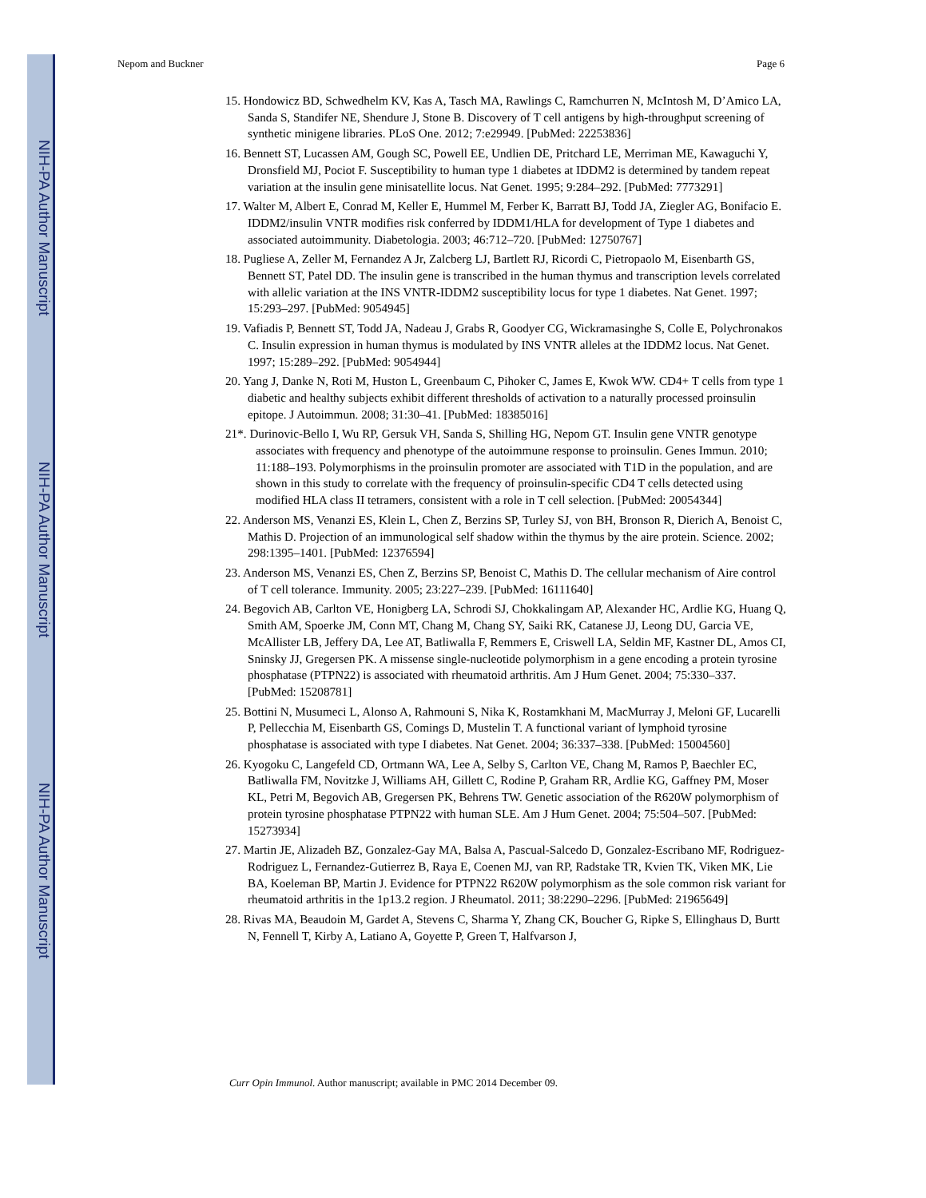NIH-PA Author Manuscript
NIH-PA Author Manuscript
NIH-PA Author Manuscript
Nepom and Buckner Page 6
15. Hondowicz BD, Schwedhelm KV, Kas A, Tasch MA, Rawlings C, Ramchurren N, McIntosh M, D’Amico LA, Sanda S, Standifer NE, Shendure J, Stone B. Discovery of T cell antigens by high-throughput screening of synthetic minigene libraries. PLoS One. 2012; 7:e29949. [PubMed: 22253836]
16. Bennett ST, Lucassen AM, Gough SC, Powell EE, Undlien DE, Pritchard LE, Merriman ME, Kawaguchi Y, Dronsfield MJ, Pociot F. Susceptibility to human type 1 diabetes at IDDM2 is determined by tandem repeat variation at the insulin gene minisatellite locus. Nat Genet. 1995; 9:284–292. [PubMed: 7773291]
17. Walter M, Albert E, Conrad M, Keller E, Hummel M, Ferber K, Barratt BJ, Todd JA, Ziegler AG, Bonifacio E. IDDM2/insulin VNTR modifies risk conferred by IDDM1/HLA for development of Type 1 diabetes and associated autoimmunity. Diabetologia. 2003; 46:712–720. [PubMed: 12750767]
18. Pugliese A, Zeller M, Fernandez A Jr, Zalcberg LJ, Bartlett RJ, Ricordi C, Pietropaolo M, Eisenbarth GS, Bennett ST, Patel DD. The insulin gene is transcribed in the human thymus and transcription levels correlated with allelic variation at the INS VNTR-IDDM2 susceptibility locus for type 1 diabetes. Nat Genet. 1997; 15:293–297. [PubMed: 9054945]
19. Vafiadis P, Bennett ST, Todd JA, Nadeau J, Grabs R, Goodyer CG, Wickramasinghe S, Colle E, Polychronakos C. Insulin expression in human thymus is modulated by INS VNTR alleles at the IDDM2 locus. Nat Genet. 1997; 15:289–292. [PubMed: 9054944]
20. Yang J, Danke N, Roti M, Huston L, Greenbaum C, Pihoker C, James E, Kwok WW. CD4+ T cells from type 1 diabetic and healthy subjects exhibit different thresholds of activation to a naturally processed proinsulin epitope. J Autoimmun. 2008; 31:30–41. [PubMed: 18385016]
21*. Durinovic-Bello I, Wu RP, Gersuk VH, Sanda S, Shilling HG, Nepom GT. Insulin gene VNTR genotype associates with frequency and phenotype of the autoimmune response to proinsulin. Genes Immun. 2010; 11:188–193. Polymorphisms in the proinsulin promoter are associated with T1D in the population, and are shown in this study to correlate with the frequency of proinsulin-specific CD4 T cells detected using modified HLA class II tetramers, consistent with a role in T cell selection. [PubMed: 20054344]
22. Anderson MS, Venanzi ES, Klein L, Chen Z, Berzins SP, Turley SJ, von BH, Bronson R, Dierich A, Benoist C, Mathis D. Projection of an immunological self shadow within the thymus by the aire protein. Science. 2002; 298:1395–1401. [PubMed: 12376594]
23. Anderson MS, Venanzi ES, Chen Z, Berzins SP, Benoist C, Mathis D. The cellular mechanism of Aire control of T cell tolerance. Immunity. 2005; 23:227–239. [PubMed: 16111640]
24. Begovich AB, Carlton VE, Honigberg LA, Schrodi SJ, Chokkalingam AP, Alexander HC, Ardlie KG, Huang Q, Smith AM, Spoerke JM, Conn MT, Chang M, Chang SY, Saiki RK, Catanese JJ, Leong DU, Garcia VE, McAllister LB, Jeffery DA, Lee AT, Batliwalla F, Remmers E, Criswell LA, Seldin MF, Kastner DL, Amos CI, Sninsky JJ, Gregersen PK. A missense single-nucleotide polymorphism in a gene encoding a protein tyrosine phosphatase (PTPN22) is associated with rheumatoid arthritis. Am J Hum Genet. 2004; 75:330–337. [PubMed: 15208781]
25. Bottini N, Musumeci L, Alonso A, Rahmouni S, Nika K, Rostamkhani M, MacMurray J, Meloni GF, Lucarelli P, Pellecchia M, Eisenbarth GS, Comings D, Mustelin T. A functional variant of lymphoid tyrosine phosphatase is associated with type I diabetes. Nat Genet. 2004; 36:337–338. [PubMed: 15004560]
26. Kyogoku C, Langefeld CD, Ortmann WA, Lee A, Selby S, Carlton VE, Chang M, Ramos P, Baechler EC, Batliwalla FM, Novitzke J, Williams AH, Gillett C, Rodine P, Graham RR, Ardlie KG, Gaffney PM, Moser KL, Petri M, Begovich AB, Gregersen PK, Behrens TW. Genetic association of the R620W polymorphism of protein tyrosine phosphatase PTPN22 with human SLE. Am J Hum Genet. 2004; 75:504–507. [PubMed: 15273934]
27. Martin JE, Alizadeh BZ, Gonzalez-Gay MA, Balsa A, Pascual-Salcedo D, Gonzalez-Escribano MF, Rodriguez-Rodriguez L, Fernandez-Gutierrez B, Raya E, Coenen MJ, van RP, Radstake TR, Kvien TK, Viken MK, Lie BA, Koeleman BP, Martin J. Evidence for PTPN22 R620W polymorphism as the sole common risk variant for rheumatoid arthritis in the 1p13.2 region. J Rheumatol. 2011; 38:2290–2296. [PubMed: 21965649]
28. Rivas MA, Beaudoin M, Gardet A, Stevens C, Sharma Y, Zhang CK, Boucher G, Ripke S, Ellinghaus D, Burtt N, Fennell T, Kirby A, Latiano A, Goyette P, Green T, Halfvarson J,
Curr Opin Immunol. Author manuscript; available in PMC 2014 December 09.